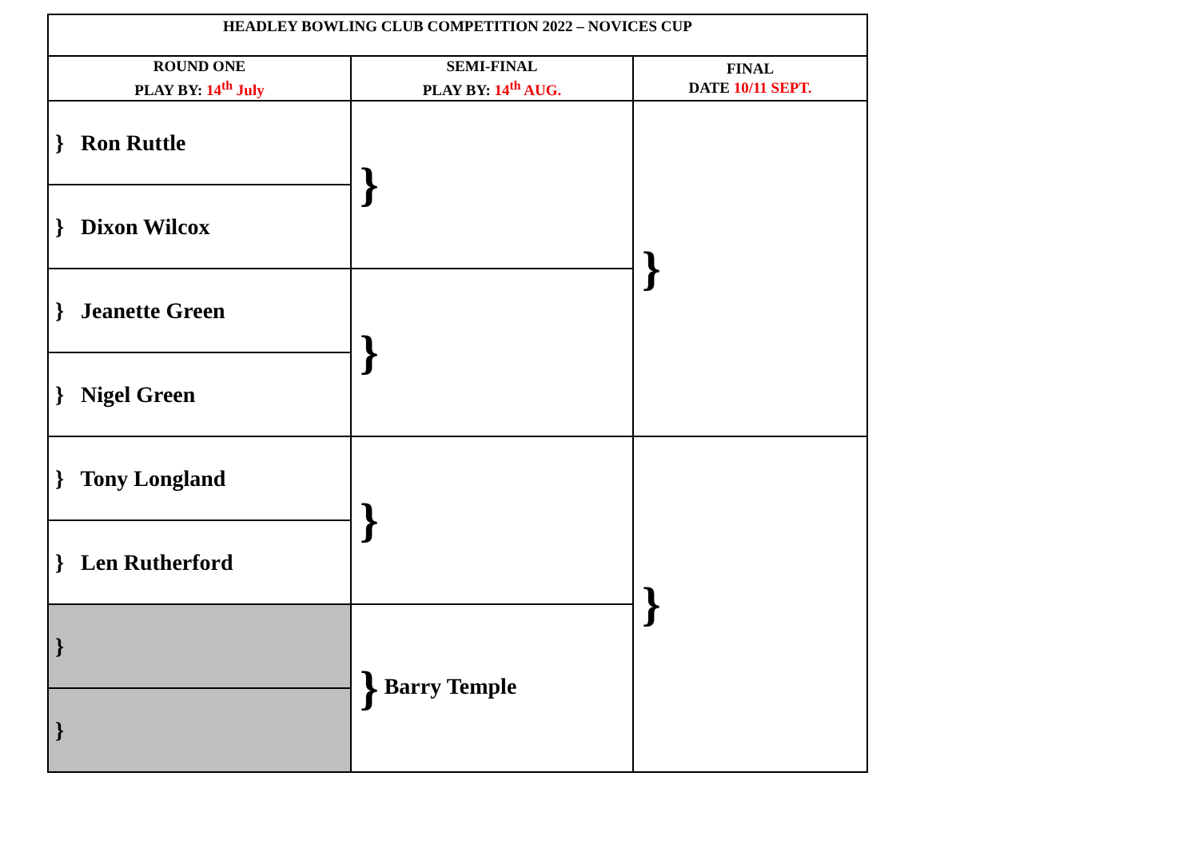| HEADLEY BOWLING CLUB COMPETITION 2022 – NOVICES CUP | | |
| --- | --- | --- |
| ROUND ONE PLAY BY: 14<sup>th</sup> July | SEMI-FINAL PLAY BY: 14<sup>th</sup> AUG. | FINAL DATE 10/11 SEPT. |
| } Ron Ruttle | } | } |
| } Dixon Wilcox | | |
| } Jeanette Green | } | |
| } Nigel Green | | |
| } Tony Longland | } | } |
| } Len Rutherford | | |
| } | } Barry Temple | |
| } | | |